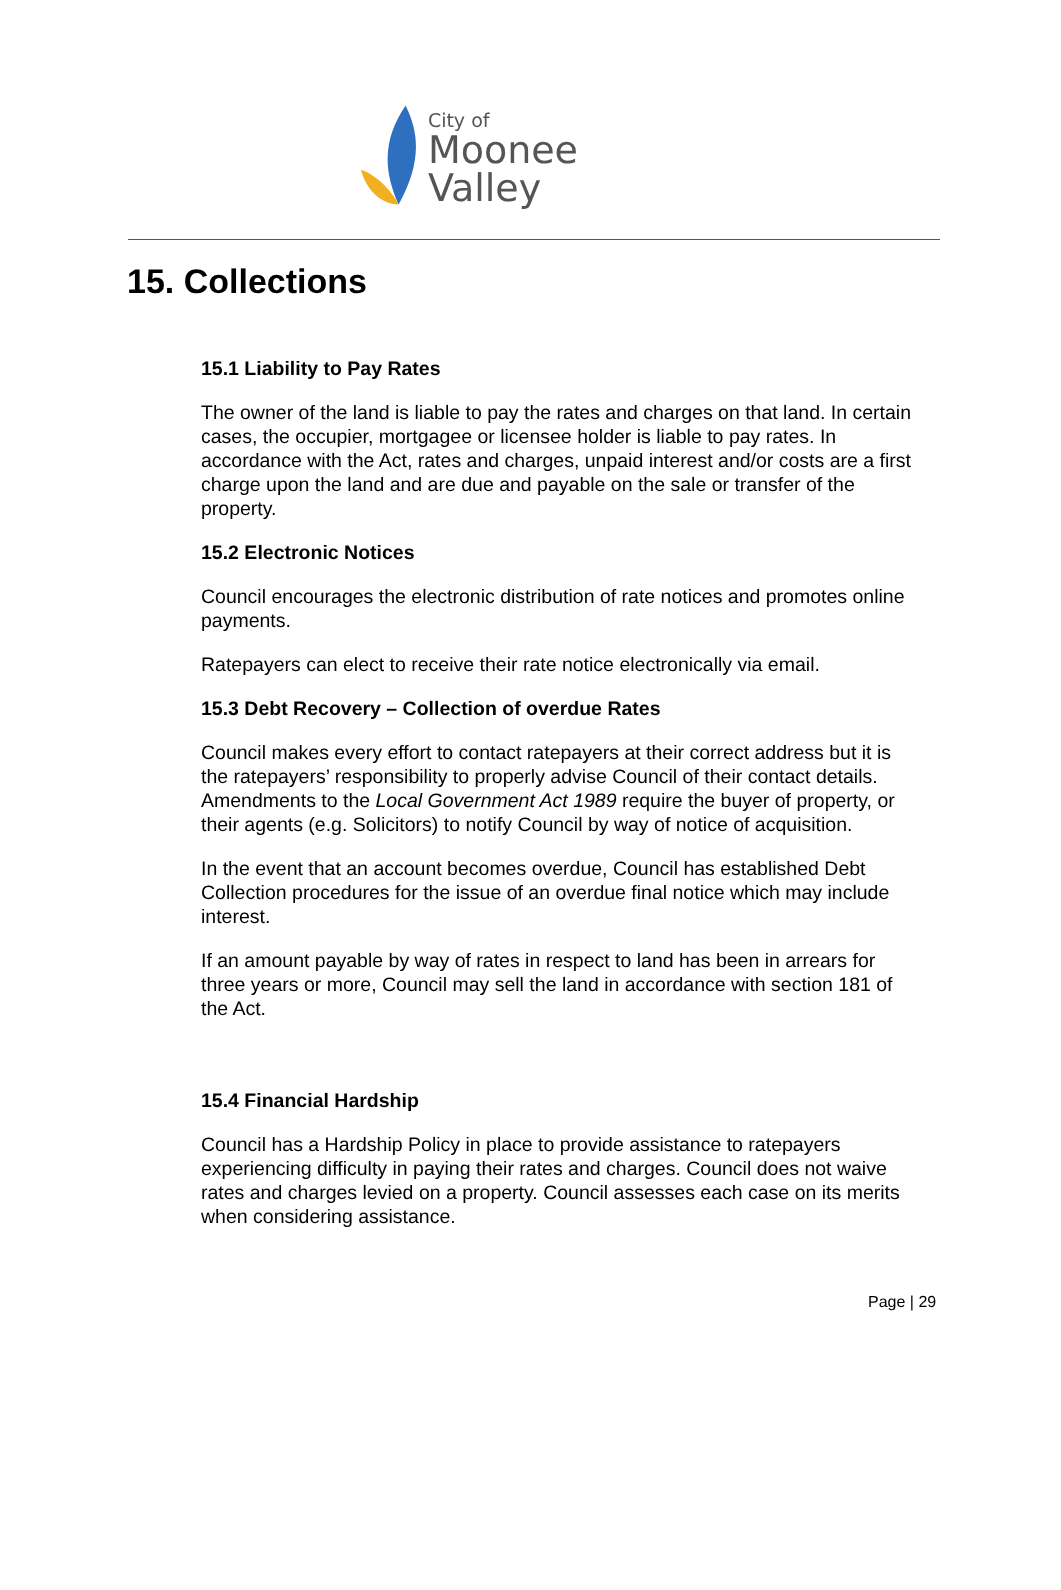City of
Moonee Valley
15. Collections
15.1 Liability to Pay Rates
The owner of the land is liable to pay the rates and charges on that land. In certain cases, the occupier, mortgagee or licensee holder is liable to pay rates. In accordance with the Act, rates and charges, unpaid interest and/or costs are a first charge upon the land and are due and payable on the sale or transfer of the property.
15.2 Electronic Notices
Council encourages the electronic distribution of rate notices and promotes online payments.
Ratepayers can elect to receive their rate notice electronically via email.
15.3 Debt Recovery – Collection of overdue Rates
Council makes every effort to contact ratepayers at their correct address but it is the ratepayers’ responsibility to properly advise Council of their contact details. Amendments to the Local Government Act 1989 require the buyer of property, or their agents (e.g. Solicitors) to notify Council by way of notice of acquisition.
In the event that an account becomes overdue, Council has established Debt Collection procedures for the issue of an overdue final notice which may include interest.
If an amount payable by way of rates in respect to land has been in arrears for three years or more, Council may sell the land in accordance with section 181 of the Act.
15.4 Financial Hardship
Council has a Hardship Policy in place to provide assistance to ratepayers experiencing difficulty in paying their rates and charges. Council does not waive rates and charges levied on a property. Council assesses each case on its merits when considering assistance.
Page | 29